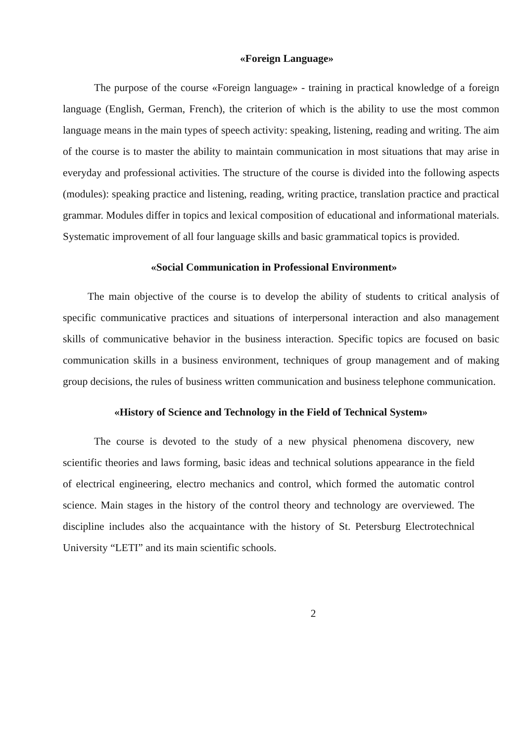«Foreign Language»
The purpose of the course «Foreign language» - training in practical knowledge of a foreign language (English, German, French), the criterion of which is the ability to use the most common language means in the main types of speech activity: speaking, listening, reading and writing. The aim of the course is to master the ability to maintain communication in most situations that may arise in everyday and professional activities. The structure of the course is divided into the following aspects (modules): speaking practice and listening, reading, writing practice, translation practice and practical grammar. Modules differ in topics and lexical composition of educational and informational materials. Systematic improvement of all four language skills and basic grammatical topics is provided.
«Social Communication in Professional Environment»
The main objective of the course is to develop the ability of students to critical analysis of specific communicative practices and situations of interpersonal interaction and also management skills of communicative behavior in the business interaction. Specific topics are focused on basic communication skills in a business environment, techniques of group management and of making group decisions, the rules of business written communication and business telephone communication.
«History of Science and Technology in the Field of Technical System»
The course is devoted to the study of a new physical phenomena discovery, new scientific theories and laws forming, basic ideas and technical solutions appearance in the field of electrical engineering, electro mechanics and control, which formed the automatic control science. Main stages in the history of the control theory and technology are overviewed. The discipline includes also the acquaintance with the history of St. Petersburg Electrotechnical University “LETI” and its main scientific schools.
2